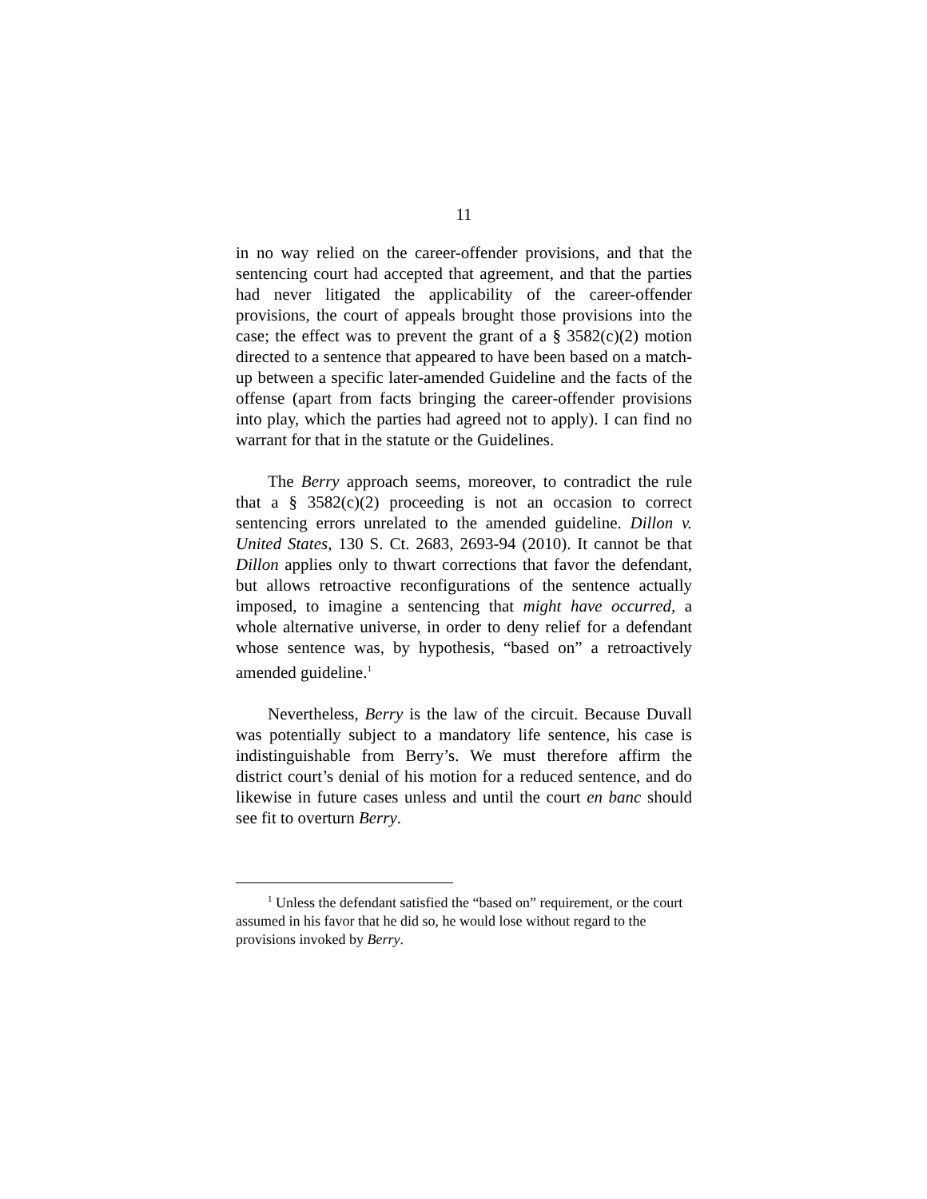11
in no way relied on the career-offender provisions, and that the sentencing court had accepted that agreement, and that the parties had never litigated the applicability of the career-offender provisions, the court of appeals brought those provisions into the case; the effect was to prevent the grant of a § 3582(c)(2) motion directed to a sentence that appeared to have been based on a match-up between a specific later-amended Guideline and the facts of the offense (apart from facts bringing the career-offender provisions into play, which the parties had agreed not to apply). I can find no warrant for that in the statute or the Guidelines.
The Berry approach seems, moreover, to contradict the rule that a § 3582(c)(2) proceeding is not an occasion to correct sentencing errors unrelated to the amended guideline. Dillon v. United States, 130 S. Ct. 2683, 2693-94 (2010). It cannot be that Dillon applies only to thwart corrections that favor the defendant, but allows retroactive reconfigurations of the sentence actually imposed, to imagine a sentencing that might have occurred, a whole alternative universe, in order to deny relief for a defendant whose sentence was, by hypothesis, “based on” a retroactively amended guideline.<sup>1</sup>
Nevertheless, Berry is the law of the circuit. Because Duvall was potentially subject to a mandatory life sentence, his case is indistinguishable from Berry’s. We must therefore affirm the district court’s denial of his motion for a reduced sentence, and do likewise in future cases unless and until the court en banc should see fit to overturn Berry.
<sup>1</sup> Unless the defendant satisfied the “based on” requirement, or the court assumed in his favor that he did so, he would lose without regard to the provisions invoked by Berry.